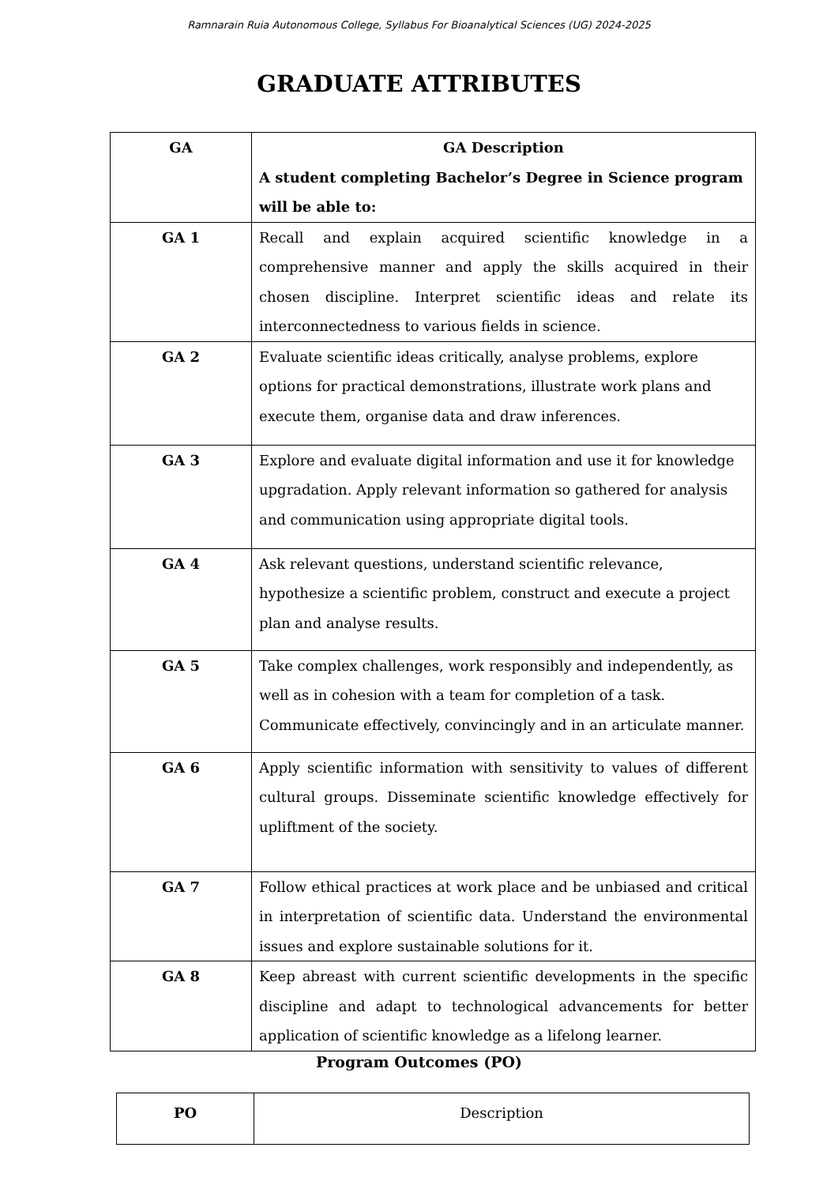Ramnarain Ruia Autonomous College, Syllabus For Bioanalytical Sciences (UG) 2024-2025
GRADUATE ATTRIBUTES
| GA | GA Description A student completing Bachelor’s Degree in Science program will be able to: |
| --- | --- |
| GA 1 | Recall and explain acquired scientific knowledge in a comprehensive manner and apply the skills acquired in their chosen discipline. Interpret scientific ideas and relate its interconnectedness to various fields in science. |
| GA 2 | Evaluate scientific ideas critically, analyse problems, explore options for practical demonstrations, illustrate work plans and execute them, organise data and draw inferences. |
| GA 3 | Explore and evaluate digital information and use it for knowledge upgradation. Apply relevant information so gathered for analysis and communication using appropriate digital tools. |
| GA 4 | Ask relevant questions, understand scientific relevance, hypothesize a scientific problem, construct and execute a project plan and analyse results. |
| GA 5 | Take complex challenges, work responsibly and independently, as well as in cohesion with a team for completion of a task. Communicate effectively, convincingly and in an articulate manner. |
| GA 6 | Apply scientific information with sensitivity to values of different cultural groups. Disseminate scientific knowledge effectively for upliftment of the society. |
| GA 7 | Follow ethical practices at work place and be unbiased and critical in interpretation of scientific data. Understand the environmental issues and explore sustainable solutions for it. |
| GA 8 | Keep abreast with current scientific developments in the specific discipline and adapt to technological advancements for better application of scientific knowledge as a lifelong learner. |
Program Outcomes (PO)
| PO | Description |